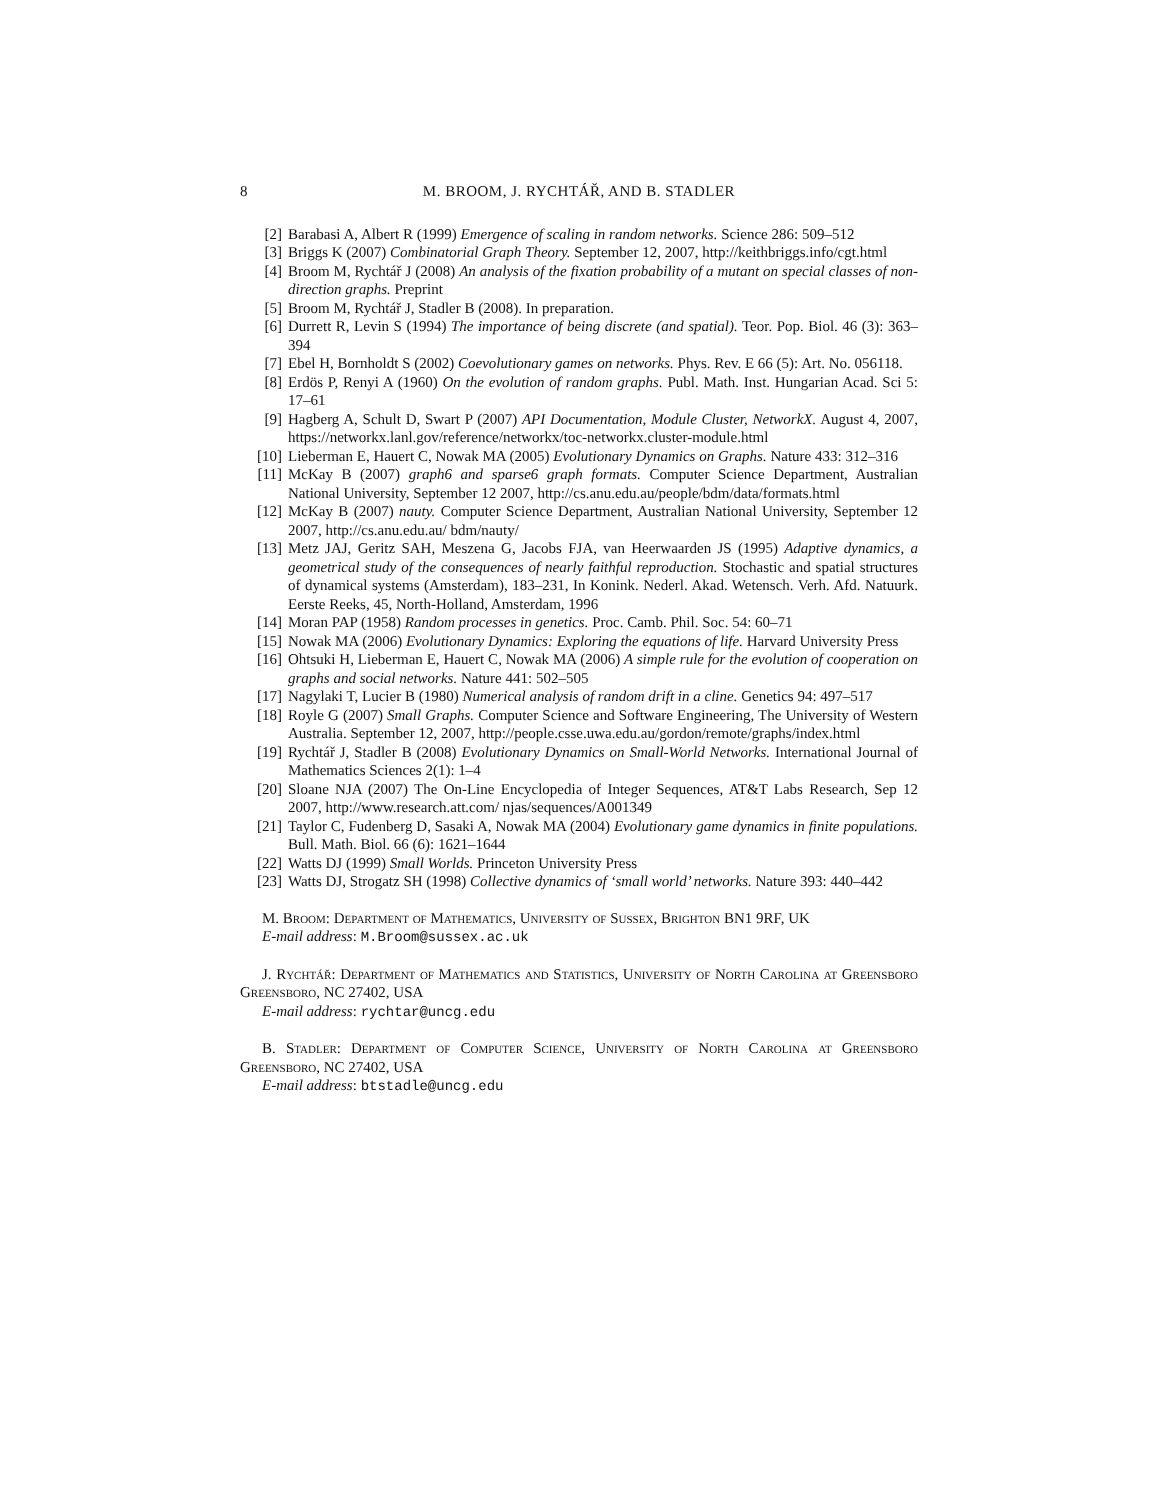8 M. BROOM, J. RYCHTÁŘ, AND B. STADLER
[2] Barabasi A, Albert R (1999) Emergence of scaling in random networks. Science 286: 509–512
[3] Briggs K (2007) Combinatorial Graph Theory. September 12, 2007, http://keithbriggs.info/cgt.html
[4] Broom M, Rychtář J (2008) An analysis of the fixation probability of a mutant on special classes of non-direction graphs. Preprint
[5] Broom M, Rychtář J, Stadler B (2008). In preparation.
[6] Durrett R, Levin S (1994) The importance of being discrete (and spatial). Teor. Pop. Biol. 46 (3): 363–394
[7] Ebel H, Bornholdt S (2002) Coevolutionary games on networks. Phys. Rev. E 66 (5): Art. No. 056118.
[8] Erdös P, Renyi A (1960) On the evolution of random graphs. Publ. Math. Inst. Hungarian Acad. Sci 5: 17–61
[9] Hagberg A, Schult D, Swart P (2007) API Documentation, Module Cluster, NetworkX. August 4, 2007, https://networkx.lanl.gov/reference/networkx/toc-networkx.cluster-module.html
[10] Lieberman E, Hauert C, Nowak MA (2005) Evolutionary Dynamics on Graphs. Nature 433: 312–316
[11] McKay B (2007) graph6 and sparse6 graph formats. Computer Science Department, Australian National University, September 12 2007, http://cs.anu.edu.au/people/bdm/data/formats.html
[12] McKay B (2007) nauty. Computer Science Department, Australian National University, September 12 2007, http://cs.anu.edu.au/ bdm/nauty/
[13] Metz JAJ, Geritz SAH, Meszena G, Jacobs FJA, van Heerwaarden JS (1995) Adaptive dynamics, a geometrical study of the consequences of nearly faithful reproduction. Stochastic and spatial structures of dynamical systems (Amsterdam), 183–231, In Konink. Nederl. Akad. Wetensch. Verh. Afd. Natuurk. Eerste Reeks, 45, North-Holland, Amsterdam, 1996
[14] Moran PAP (1958) Random processes in genetics. Proc. Camb. Phil. Soc. 54: 60–71
[15] Nowak MA (2006) Evolutionary Dynamics: Exploring the equations of life. Harvard University Press
[16] Ohtsuki H, Lieberman E, Hauert C, Nowak MA (2006) A simple rule for the evolution of cooperation on graphs and social networks. Nature 441: 502–505
[17] Nagylaki T, Lucier B (1980) Numerical analysis of random drift in a cline. Genetics 94: 497–517
[18] Royle G (2007) Small Graphs. Computer Science and Software Engineering, The University of Western Australia. September 12, 2007, http://people.csse.uwa.edu.au/gordon/remote/graphs/index.html
[19] Rychtář J, Stadler B (2008) Evolutionary Dynamics on Small-World Networks. International Journal of Mathematics Sciences 2(1): 1–4
[20] Sloane NJA (2007) The On-Line Encyclopedia of Integer Sequences, AT&T Labs Research, Sep 12 2007, http://www.research.att.com/ njas/sequences/A001349
[21] Taylor C, Fudenberg D, Sasaki A, Nowak MA (2004) Evolutionary game dynamics in finite populations. Bull. Math. Biol. 66 (6): 1621–1644
[22] Watts DJ (1999) Small Worlds. Princeton University Press
[23] Watts DJ, Strogatz SH (1998) Collective dynamics of ‘small world’ networks. Nature 393: 440–442
M. Broom: Department of Mathematics, University of Sussex, Brighton BN1 9RF, UK
E-mail address: M.Broom@sussex.ac.uk
J. Rychtář: Department of Mathematics and Statistics, University of North Carolina at Greensboro Greensboro, NC 27402, USA
E-mail address: rychtar@uncg.edu
B. Stadler: Department of Computer Science, University of North Carolina at Greensboro Greensboro, NC 27402, USA
E-mail address: btstadle@uncg.edu